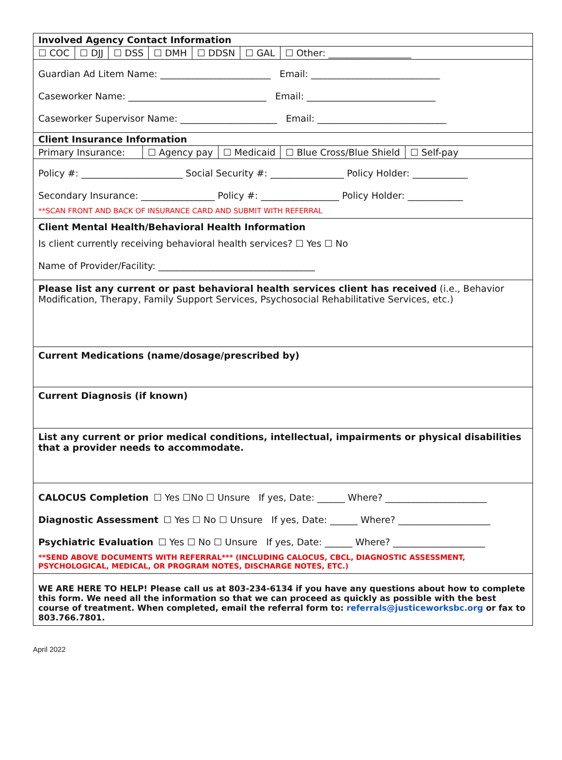Involved Agency Contact Information
☐ COC ☐ DJJ ☐ DSS ☐ DMH ☐ DDSN ☐ GAL ☐ Other: __________________
Guardian Ad Litem Name: ________________________ Email: ____________________________
Caseworker Name: ______________________________ Email: ____________________________
Caseworker Supervisor Name: _____________________ Email: ____________________________
Client Insurance Information
Primary Insurance: ☐ Agency pay ☐ Medicaid ☐ Blue Cross/Blue Shield ☐ Self-pay
Policy #: ______________________ Social Security #: ________________ Policy Holder: ____________
Secondary Insurance: ________________ Policy #: _________________ Policy Holder: ____________
**SCAN FRONT AND BACK OF INSURANCE CARD AND SUBMIT WITH REFERRAL
Client Mental Health/Behavioral Health Information
Is client currently receiving behavioral health services? ☐ Yes ☐ No
Name of Provider/Facility: __________________________________
Please list any current or past behavioral health services client has received (i.e., Behavior Modification, Therapy, Family Support Services, Psychosocial Rehabilitative Services, etc.)
Current Medications (name/dosage/prescribed by)
Current Diagnosis (if known)
List any current or prior medical conditions, intellectual, impairments or physical disabilities that a provider needs to accommodate.
CALOCUS Completion ☐ Yes ☐No ☐ Unsure If yes, Date: ______ Where? ______________________
Diagnostic Assessment ☐ Yes ☐ No ☐ Unsure If yes, Date: ______ Where? ____________________
Psychiatric Evaluation ☐ Yes ☐ No ☐ Unsure If yes, Date: ______ Where? ____________________
**SEND ABOVE DOCUMENTS WITH REFERRAL*** (INCLUDING CALOCUS, CBCL, DIAGNOSTIC ASSESSMENT, PSYCHOLOGICAL, MEDICAL, OR PROGRAM NOTES, DISCHARGE NOTES, ETC.)
WE ARE HERE TO HELP! Please call us at 803-234-6134 if you have any questions about how to complete this form. We need all the information so that we can proceed as quickly as possible with the best course of treatment. When completed, email the referral form to: referrals@justiceworksbc.org or fax to 803.766.7801.
April 2022